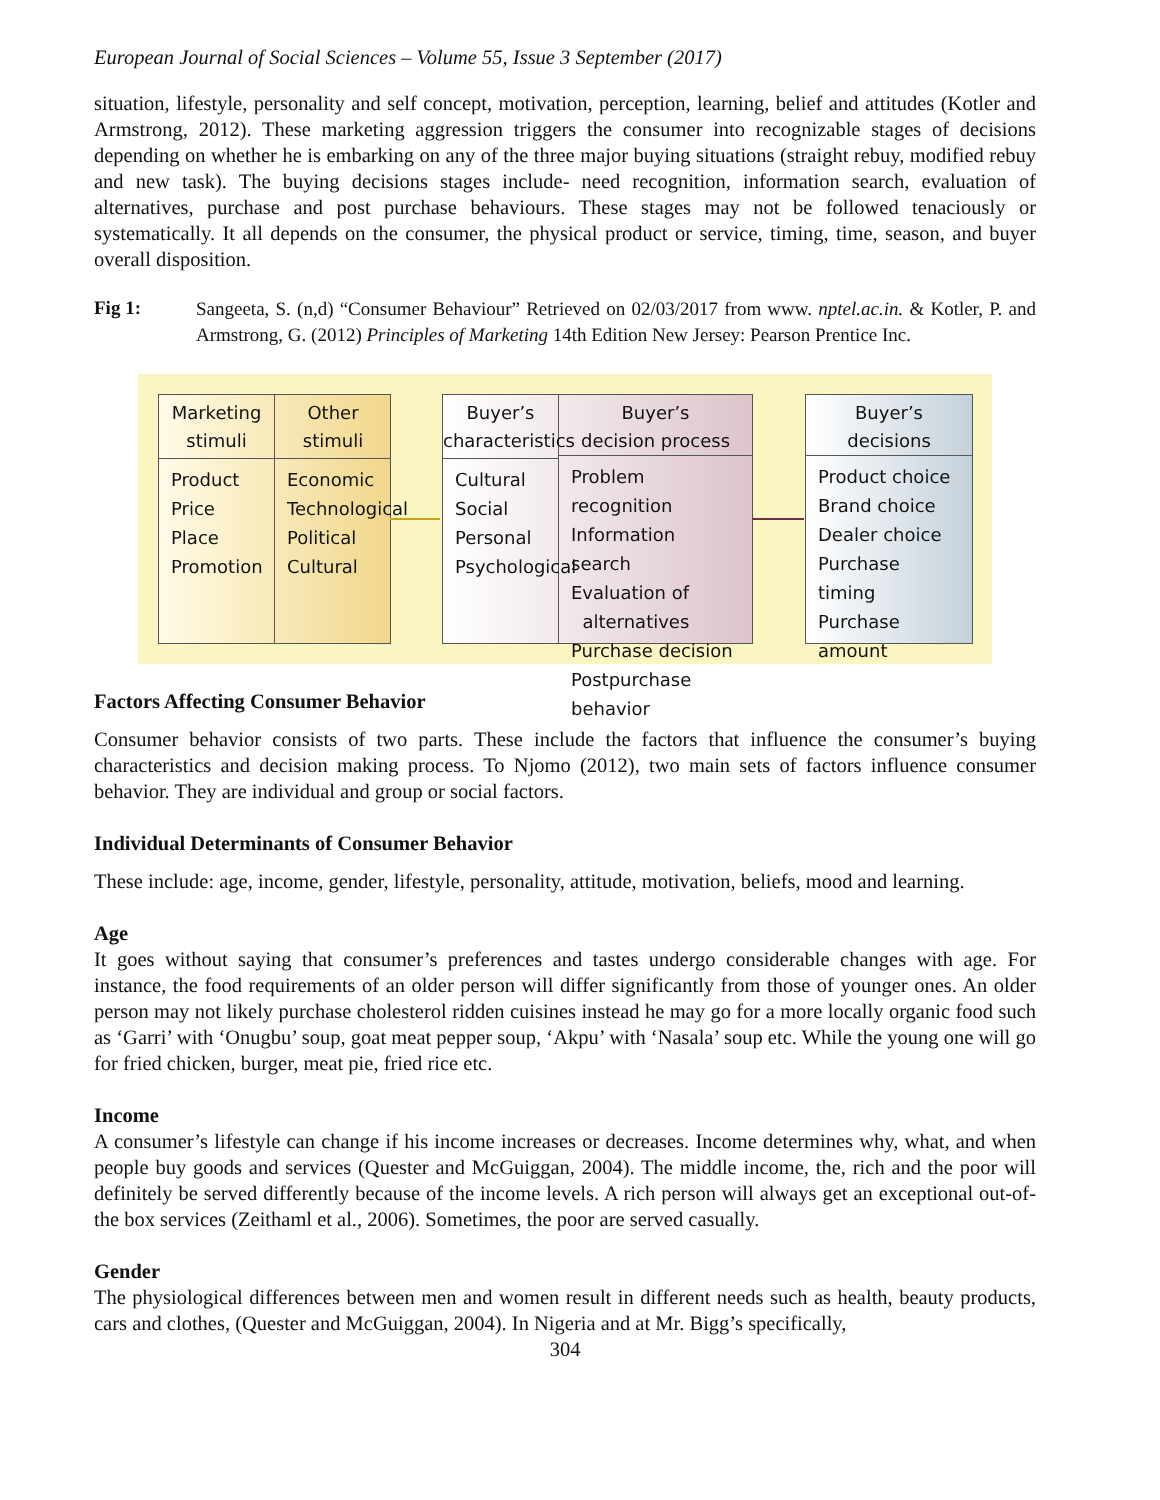European Journal of Social Sciences – Volume 55, Issue 3 September (2017)
situation, lifestyle, personality and self concept, motivation, perception, learning, belief and attitudes (Kotler and Armstrong, 2012). These marketing aggression triggers the consumer into recognizable stages of decisions depending on whether he is embarking on any of the three major buying situations (straight rebuy, modified rebuy and new task). The buying decisions stages include- need recognition, information search, evaluation of alternatives, purchase and post purchase behaviours. These stages may not be followed tenaciously or systematically. It all depends on the consumer, the physical product or service, timing, time, season, and buyer overall disposition.
Fig 1:
Sangeeta, S. (n,d) “Consumer Behaviour” Retrieved on 02/03/2017 from www. nptel.ac.in. & Kotler, P. and Armstrong, G. (2012) Principles of Marketing 14th Edition New Jersey: Pearson Prentice Inc.
Marketing
stimuli
Product
Price
Place
Promotion
Other
stimuli
Economic
Technological
Political
Cultural
Buyer’s
characteristics
Cultural
Social
Personal
Psychological
Buyer’s
decision process
Problem recognition
Information search
Evaluation of
alternatives
Purchase decision
Postpurchase behavior
Buyer’s
decisions
Product choice
Brand choice
Dealer choice
Purchase timing
Purchase amount
Factors Affecting Consumer Behavior
Consumer behavior consists of two parts. These include the factors that influence the consumer’s buying characteristics and decision making process. To Njomo (2012), two main sets of factors influence consumer behavior. They are individual and group or social factors.
Individual Determinants of Consumer Behavior
These include: age, income, gender, lifestyle, personality, attitude, motivation, beliefs, mood and learning.
Age
It goes without saying that consumer’s preferences and tastes undergo considerable changes with age. For instance, the food requirements of an older person will differ significantly from those of younger ones. An older person may not likely purchase cholesterol ridden cuisines instead he may go for a more locally organic food such as ‘Garri’ with ‘Onugbu’ soup, goat meat pepper soup, ‘Akpu’ with ‘Nasala’ soup etc. While the young one will go for fried chicken, burger, meat pie, fried rice etc.
Income
A consumer’s lifestyle can change if his income increases or decreases. Income determines why, what, and when people buy goods and services (Quester and McGuiggan, 2004). The middle income, the, rich and the poor will definitely be served differently because of the income levels. A rich person will always get an exceptional out-of-the box services (Zeithaml et al., 2006). Sometimes, the poor are served casually.
Gender
The physiological differences between men and women result in different needs such as health, beauty products, cars and clothes, (Quester and McGuiggan, 2004). In Nigeria and at Mr. Bigg’s specifically,
304